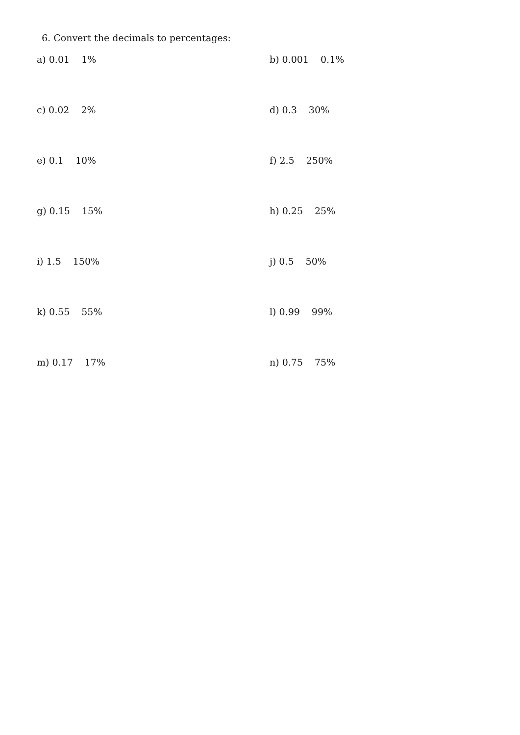6. Convert the decimals to percentages:
a) 0.01 1% b) 0.001 0.1%
c) 0.02 2% d) 0.3 30%
e) 0.1 10% f) 2.5 250%
g) 0.15 15% h) 0.25 25%
i) 1.5 150% j) 0.5 50%
k) 0.55 55% l) 0.99 99%
m) 0.17 17% n) 0.75 75%